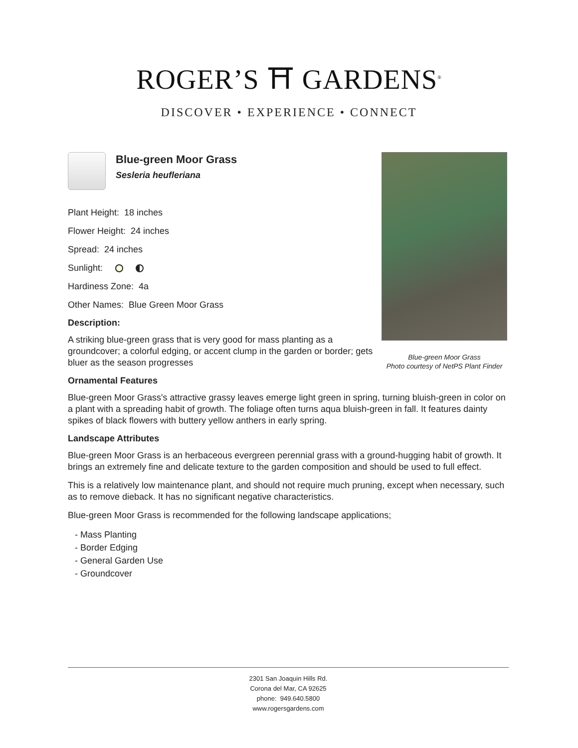ROGER’S ⛩ GARDENS<sup>®</sup>
DISCOVER • EXPERIENCE • CONNECT
Blue-green Moor Grass
Sesleria heufleriana
Plant Height: 18 inches
Flower Height: 24 inches
Spread: 24 inches
Sunlight:
Hardiness Zone: 4a
Other Names: Blue Green Moor Grass
Description:
A striking blue-green grass that is very good for mass planting as a groundcover; a colorful edging, or accent clump in the garden or border; gets bluer as the season progresses
Ornamental Features
Blue-green Moor Grass's attractive grassy leaves emerge light green in spring, turning bluish-green in color on a plant with a spreading habit of growth. The foliage often turns aqua bluish-green in fall. It features dainty spikes of black flowers with buttery yellow anthers in early spring.
Landscape Attributes
Blue-green Moor Grass is an herbaceous evergreen perennial grass with a ground-hugging habit of growth. It brings an extremely fine and delicate texture to the garden composition and should be used to full effect.
This is a relatively low maintenance plant, and should not require much pruning, except when necessary, such as to remove dieback. It has no significant negative characteristics.
Blue-green Moor Grass is recommended for the following landscape applications;
- Mass Planting
- Border Edging
- General Garden Use
- Groundcover
Blue-green Moor Grass
Photo courtesy of NetPS Plant Finder
2301 San Joaquin Hills Rd.
Corona del Mar, CA 92625
phone: 949.640.5800
www.rogersgardens.com